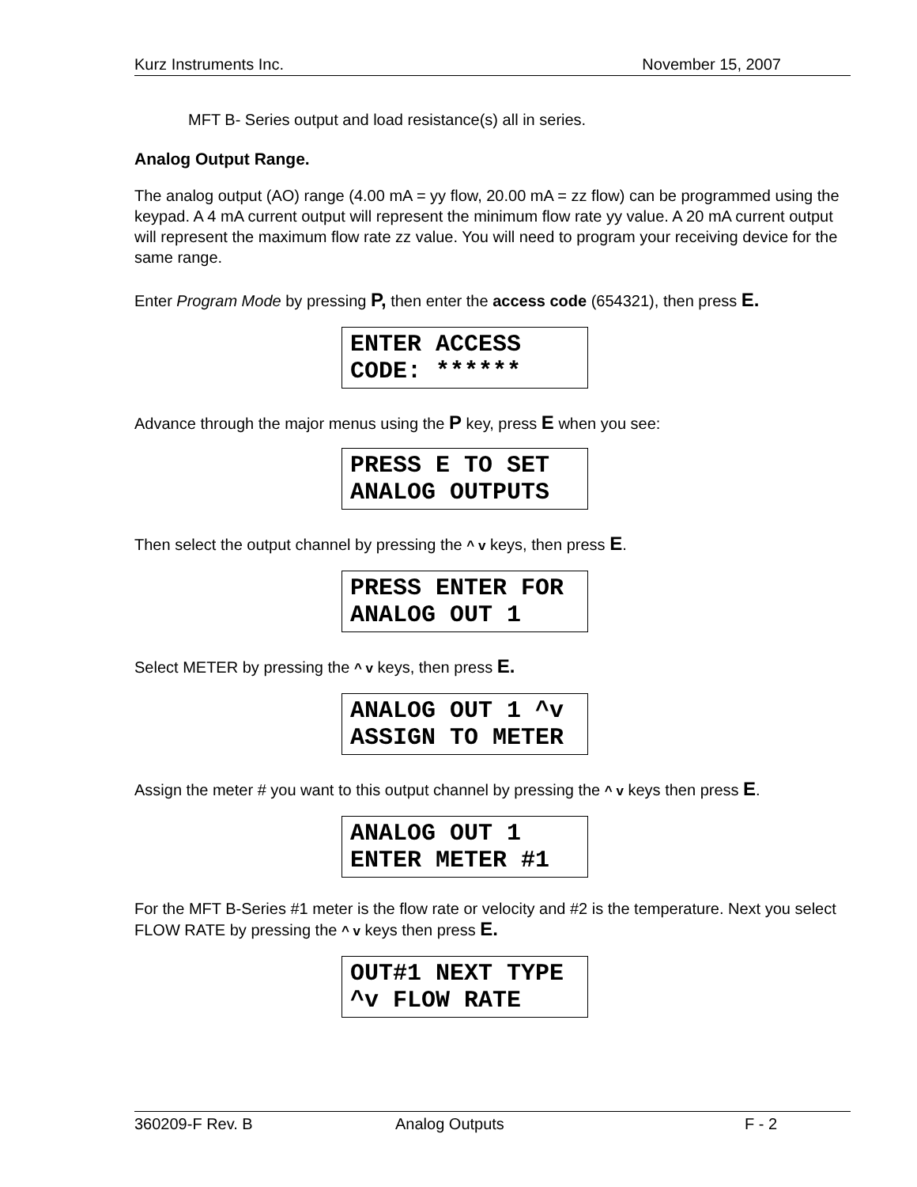Kurz Instruments Inc. November 15, 2007
MFT B- Series output and load resistance(s) all in series.
Analog Output Range.
The analog output (AO) range (4.00 mA = yy flow, 20.00 mA = zz flow) can be programmed using the keypad. A 4 mA current output will represent the minimum flow rate yy value. A 20 mA current output will represent the maximum flow rate zz value. You will need to program your receiving device for the same range.
Enter Program Mode by pressing P, then enter the access code (654321), then press E.
ENTER ACCESS CODE: ******
Advance through the major menus using the P key, press E when you see:
PRESS E TO SET ANALOG OUTPUTS
Then select the output channel by pressing the ^ v keys, then press E.
PRESS ENTER FOR ANALOG OUT 1
Select METER by pressing the ^ v keys, then press E.
ANALOG OUT 1 ^v ASSIGN TO METER
Assign the meter # you want to this output channel by pressing the ^ v keys then press E.
ANALOG OUT 1 ENTER METER #1
For the MFT B-Series #1 meter is the flow rate or velocity and #2 is the temperature. Next you select FLOW RATE by pressing the ^ v keys then press E.
OUT#1 NEXT TYPE ^v FLOW RATE
360209-F Rev. B Analog Outputs F - 2